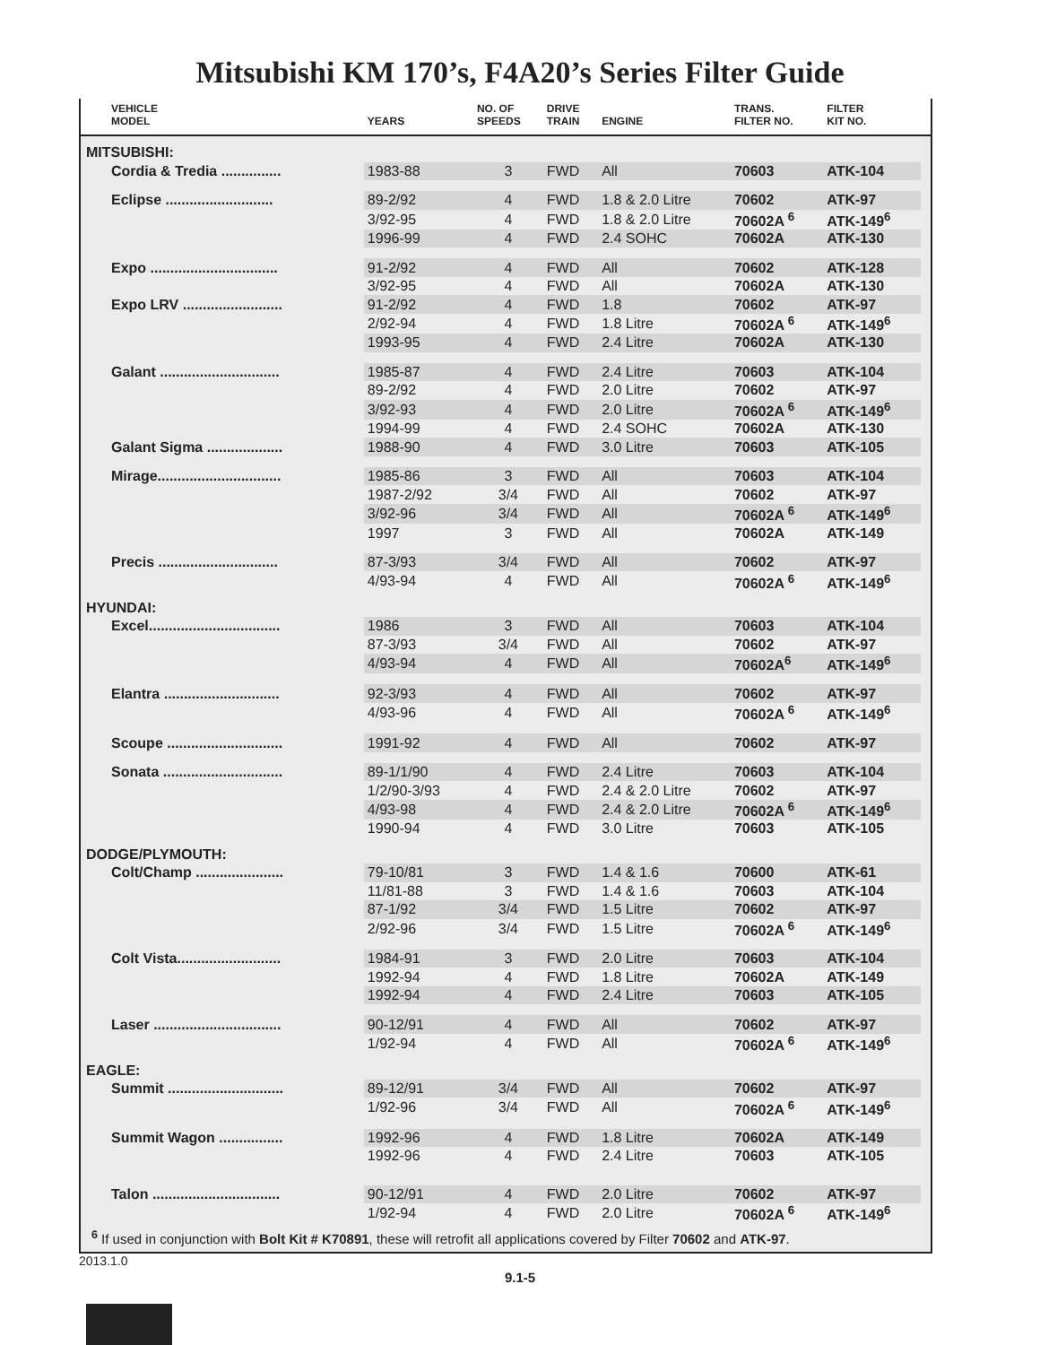Mitsubishi KM 170’s, F4A20’s Series Filter Guide
| VEHICLE MODEL | YEARS | NO. OF SPEEDS | DRIVE TRAIN | ENGINE | TRANS. FILTER NO. | FILTER KIT NO. | |
| --- | --- | --- | --- | --- | --- | --- | --- |
| MITSUBISHI: | | | | | | | |
| Cordia & Tredia ............... | 1983-88 | 3 | FWD | All | 70603 | ATK-104 | |
| Eclipse ........................... | 89-2/92 | 4 | FWD | 1.8 & 2.0 Litre | 70602 | ATK-97 | |
| | 3/92-95 | 4 | FWD | 1.8 & 2.0 Litre | 70602A <sup>6</sup> | ATK-149<sup>6</sup> | |
| | 1996-99 | 4 | FWD | 2.4 SOHC | 70602A | ATK-130 | |
| Expo ................................ | 91-2/92 | 4 | FWD | All | 70602 | ATK-128 | |
| | 3/92-95 | 4 | FWD | All | 70602A | ATK-130 | |
| Expo LRV ......................... | 91-2/92 | 4 | FWD | 1.8 | 70602 | ATK-97 | |
| | 2/92-94 | 4 | FWD | 1.8 Litre | 70602A <sup>6</sup> | ATK-149<sup>6</sup> | |
| | 1993-95 | 4 | FWD | 2.4 Litre | 70602A | ATK-130 | |
| Galant .............................. | 1985-87 | 4 | FWD | 2.4 Litre | 70603 | ATK-104 | |
| | 89-2/92 | 4 | FWD | 2.0 Litre | 70602 | ATK-97 | |
| | 3/92-93 | 4 | FWD | 2.0 Litre | 70602A <sup>6</sup> | ATK-149<sup>6</sup> | |
| | 1994-99 | 4 | FWD | 2.4 SOHC | 70602A | ATK-130 | |
| Galant Sigma ................... | 1988-90 | 4 | FWD | 3.0 Litre | 70603 | ATK-105 | |
| Mirage............................... | 1985-86 | 3 | FWD | All | 70603 | ATK-104 | |
| | 1987-2/92 | 3/4 | FWD | All | 70602 | ATK-97 | |
| | 3/92-96 | 3/4 | FWD | All | 70602A <sup>6</sup> | ATK-149<sup>6</sup> | |
| | 1997 | 3 | FWD | All | 70602A | ATK-149 | |
| Precis .............................. | 87-3/93 | 3/4 | FWD | All | 70602 | ATK-97 | |
| | 4/93-94 | 4 | FWD | All | 70602A <sup>6</sup> | ATK-149<sup>6</sup> | |
| HYUNDAI: | | | | | | | |
| Excel................................. | 1986 | 3 | FWD | All | 70603 | ATK-104 | |
| | 87-3/93 | 3/4 | FWD | All | 70602 | ATK-97 | |
| | 4/93-94 | 4 | FWD | All | 70602A<sup>6</sup> | ATK-149<sup>6</sup> | |
| Elantra ............................. | 92-3/93 | 4 | FWD | All | 70602 | ATK-97 | |
| | 4/93-96 | 4 | FWD | All | 70602A <sup>6</sup> | ATK-149<sup>6</sup> | |
| Scoupe ............................. | 1991-92 | 4 | FWD | All | 70602 | ATK-97 | |
| Sonata .............................. | 89-1/1/90 | 4 | FWD | 2.4 Litre | 70603 | ATK-104 | |
| | 1/2/90-3/93 | 4 | FWD | 2.4 & 2.0 Litre | 70602 | ATK-97 | |
| | 4/93-98 | 4 | FWD | 2.4 & 2.0 Litre | 70602A <sup>6</sup> | ATK-149<sup>6</sup> | |
| | 1990-94 | 4 | FWD | 3.0 Litre | 70603 | ATK-105 | |
| DODGE/PLYMOUTH: | | | | | | | |
| Colt/Champ ...................... | 79-10/81 | 3 | FWD | 1.4 & 1.6 | 70600 | ATK-61 | |
| | 11/81-88 | 3 | FWD | 1.4 & 1.6 | 70603 | ATK-104 | |
| | 87-1/92 | 3/4 | FWD | 1.5 Litre | 70602 | ATK-97 | |
| | 2/92-96 | 3/4 | FWD | 1.5 Litre | 70602A <sup>6</sup> | ATK-149<sup>6</sup> | |
| Colt Vista.......................... | 1984-91 | 3 | FWD | 2.0 Litre | 70603 | ATK-104 | |
| | 1992-94 | 4 | FWD | 1.8 Litre | 70602A | ATK-149 | |
| | 1992-94 | 4 | FWD | 2.4 Litre | 70603 | ATK-105 | |
| Laser ................................ | 90-12/91 | 4 | FWD | All | 70602 | ATK-97 | |
| | 1/92-94 | 4 | FWD | All | 70602A <sup>6</sup> | ATK-149<sup>6</sup> | |
| EAGLE: | | | | | | | |
| Summit ............................. | 89-12/91 | 3/4 | FWD | All | 70602 | ATK-97 | |
| | 1/92-96 | 3/4 | FWD | All | 70602A <sup>6</sup> | ATK-149<sup>6</sup> | |
| Summit Wagon ................ | 1992-96 | 4 | FWD | 1.8 Litre | 70602A | ATK-149 | |
| | 1992-96 | 4 | FWD | 2.4 Litre | 70603 | ATK-105 | |
| Talon ................................ | 90-12/91 | 4 | FWD | 2.0 Litre | 70602 | ATK-97 | |
| | 1/92-94 | 4 | FWD | 2.0 Litre | 70602A <sup>6</sup> | ATK-149<sup>6</sup> | |
<sup>6</sup> If used in conjunction with Bolt Kit # K70891, these will retrofit all applications covered by Filter 70602 and ATK-97.
2013.1.0
9.1-5